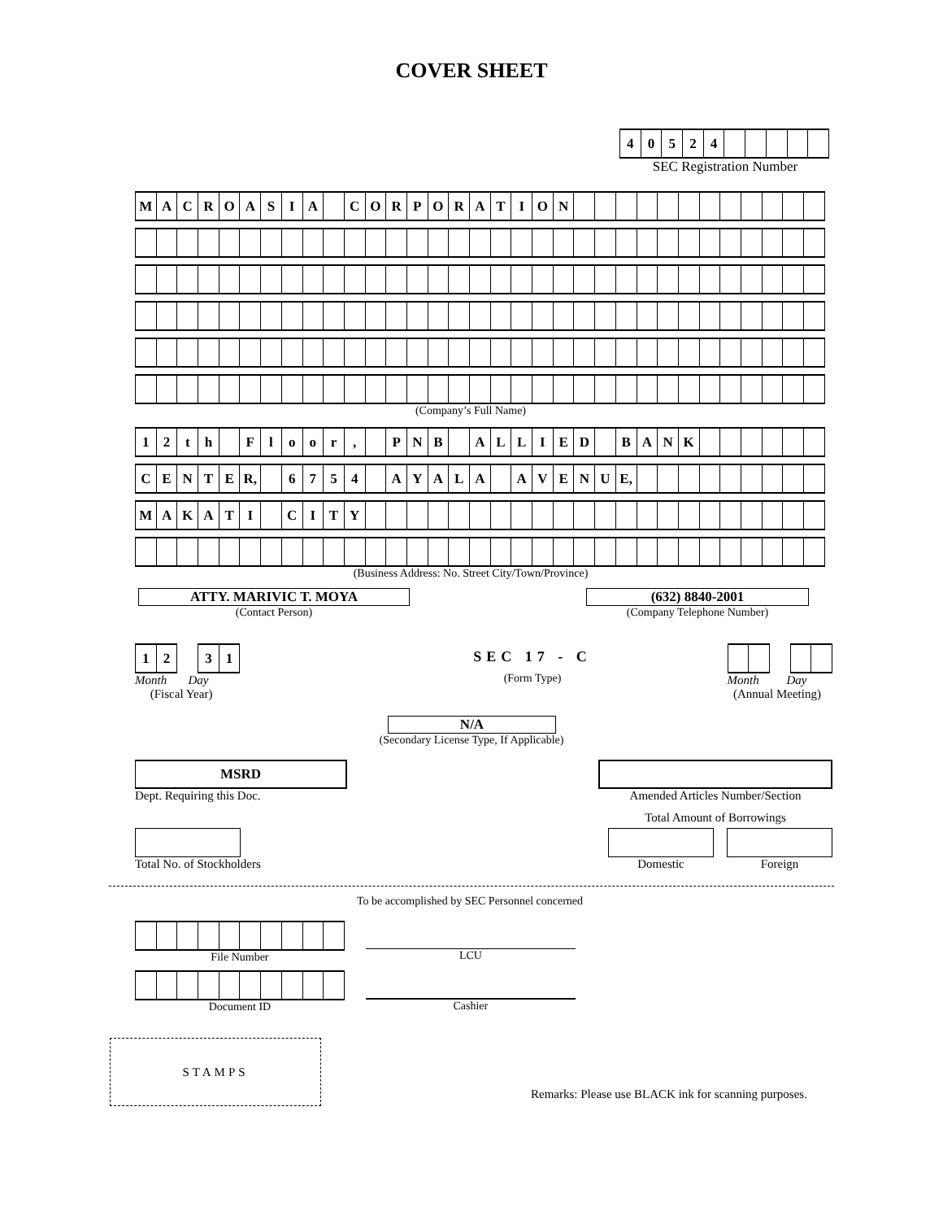COVER SHEET
| 4 | 0 | 5 | 2 | 4 | | | | | |
SEC Registration Number
| M | A | C | R | O | A | S | I | A | | C | O | R | P | O | R | A | T | I | O | N | | | | | | | | | | | | |
(Company’s Full Name)
| 1 | 2 | t | h | | F | l | o | o | r | , | | P | N | B | | A | L | L | I | E | D | | B | A | N | K | | | | | | |
| C | E | N | T | E | R, | | 6 | 7 | 5 | 4 | | A | Y | A | L | A | | A | V | E | N | U | E, | | | | | | | | | |
| M | A | K | A | T | I | | C | I | T | Y | | | | | | | | | | | | | | | | | | | | | | |
(Business Address: No. Street City/Town/Province)
ATTY. MARIVIC T. MOYA
(Contact Person)
(632) 8840-2001
(Company Telephone Number)
| 1 | 2 | | 3 | 1 |
Month Day
(Fiscal Year)
SEC 17 - C
(Form Type)
Month Day
(Annual Meeting)
N/A
(Secondary License Type, If Applicable)
MSRD
Dept. Requiring this Doc.
Amended Articles Number/Section
Total Amount of Borrowings
Total No. of Stockholders Domestic Foreign
To be accomplished by SEC Personnel concerned
File Number
Document ID
LCU
Cashier
STAMPS
Remarks: Please use BLACK ink for scanning purposes.